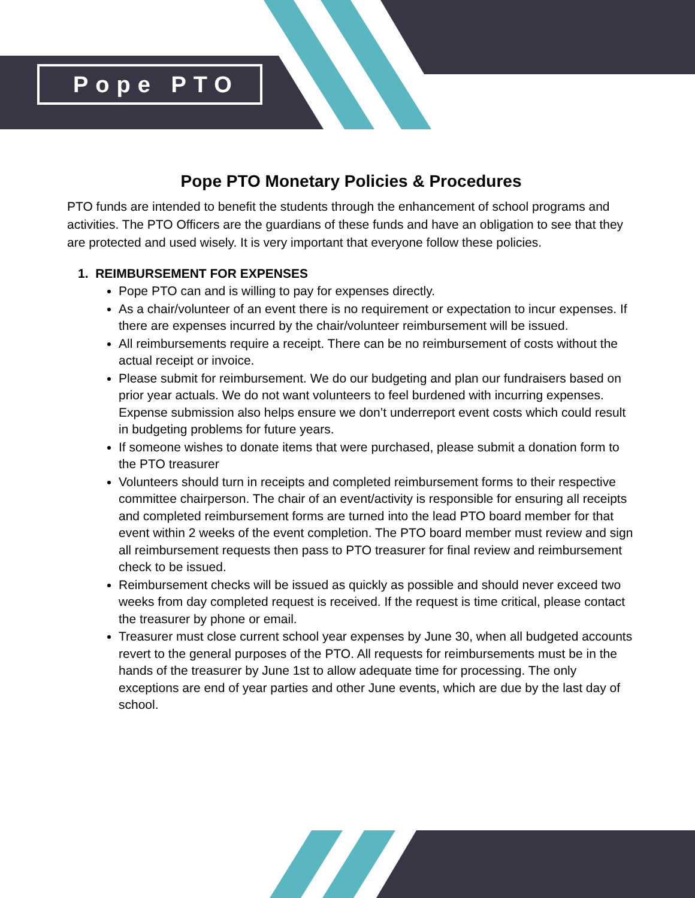Pope PTO
Pope PTO Monetary Policies & Procedures
PTO funds are intended to benefit the students through the enhancement of school programs and activities. The PTO Officers are the guardians of these funds and have an obligation to see that they are protected and used wisely. It is very important that everyone follow these policies.
1. REIMBURSEMENT FOR EXPENSES
Pope PTO can and is willing to pay for expenses directly.
As a chair/volunteer of an event there is no requirement or expectation to incur expenses. If there are expenses incurred by the chair/volunteer reimbursement will be issued.
All reimbursements require a receipt. There can be no reimbursement of costs without the actual receipt or invoice.
Please submit for reimbursement. We do our budgeting and plan our fundraisers based on prior year actuals. We do not want volunteers to feel burdened with incurring expenses. Expense submission also helps ensure we don’t underreport event costs which could result in budgeting problems for future years.
If someone wishes to donate items that were purchased, please submit a donation form to the PTO treasurer
Volunteers should turn in receipts and completed reimbursement forms to their respective committee chairperson. The chair of an event/activity is responsible for ensuring all receipts and completed reimbursement forms are turned into the lead PTO board member for that event within 2 weeks of the event completion. The PTO board member must review and sign all reimbursement requests then pass to PTO treasurer for final review and reimbursement check to be issued.
Reimbursement checks will be issued as quickly as possible and should never exceed two weeks from day completed request is received. If the request is time critical, please contact the treasurer by phone or email.
Treasurer must close current school year expenses by June 30, when all budgeted accounts revert to the general purposes of the PTO. All requests for reimbursements must be in the hands of the treasurer by June 1st to allow adequate time for processing. The only exceptions are end of year parties and other June events, which are due by the last day of school.